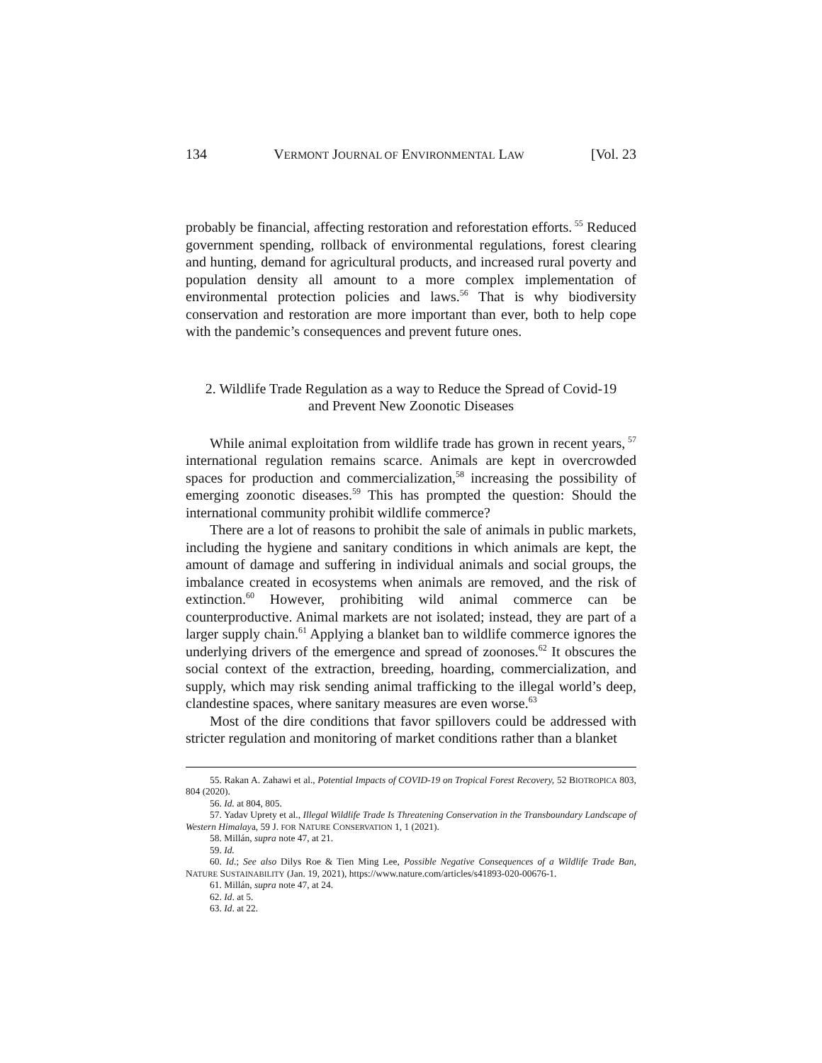134 VERMONT JOURNAL OF ENVIRONMENTAL LAW [Vol. 23
probably be financial, affecting restoration and reforestation efforts.<sup>55</sup> Reduced government spending, rollback of environmental regulations, forest clearing and hunting, demand for agricultural products, and increased rural poverty and population density all amount to a more complex implementation of environmental protection policies and laws.<sup>56</sup> That is why biodiversity conservation and restoration are more important than ever, both to help cope with the pandemic’s consequences and prevent future ones.
2. Wildlife Trade Regulation as a way to Reduce the Spread of Covid-19
and Prevent New Zoonotic Diseases
While animal exploitation from wildlife trade has grown in recent years,<sup>57</sup> international regulation remains scarce. Animals are kept in overcrowded spaces for production and commercialization,<sup>58</sup> increasing the possibility of emerging zoonotic diseases.<sup>59</sup> This has prompted the question: Should the international community prohibit wildlife commerce?
There are a lot of reasons to prohibit the sale of animals in public markets, including the hygiene and sanitary conditions in which animals are kept, the amount of damage and suffering in individual animals and social groups, the imbalance created in ecosystems when animals are removed, and the risk of extinction.<sup>60</sup> However, prohibiting wild animal commerce can be counterproductive. Animal markets are not isolated; instead, they are part of a larger supply chain.<sup>61</sup> Applying a blanket ban to wildlife commerce ignores the underlying drivers of the emergence and spread of zoonoses.<sup>62</sup> It obscures the social context of the extraction, breeding, hoarding, commercialization, and supply, which may risk sending animal trafficking to the illegal world’s deep, clandestine spaces, where sanitary measures are even worse.<sup>63</sup>
Most of the dire conditions that favor spillovers could be addressed with stricter regulation and monitoring of market conditions rather than a blanket
55. Rakan A. Zahawi et al., Potential Impacts of COVID-19 on Tropical Forest Recovery, 52 BIOTROPICA 803, 804 (2020).
56. Id. at 804, 805.
57. Yadav Uprety et al., Illegal Wildlife Trade Is Threatening Conservation in the Transboundary Landscape of Western Himalaya, 59 J. FOR NATURE CONSERVATION 1, 1 (2021).
58. Millán, supra note 47, at 21.
59. Id.
60. Id.; See also Dilys Roe & Tien Ming Lee, Possible Negative Consequences of a Wildlife Trade Ban, NATURE SUSTAINABILITY (Jan. 19, 2021), https://www.nature.com/articles/s41893-020-00676-1.
61. Millán, supra note 47, at 24.
62. Id. at 5.
63. Id. at 22.